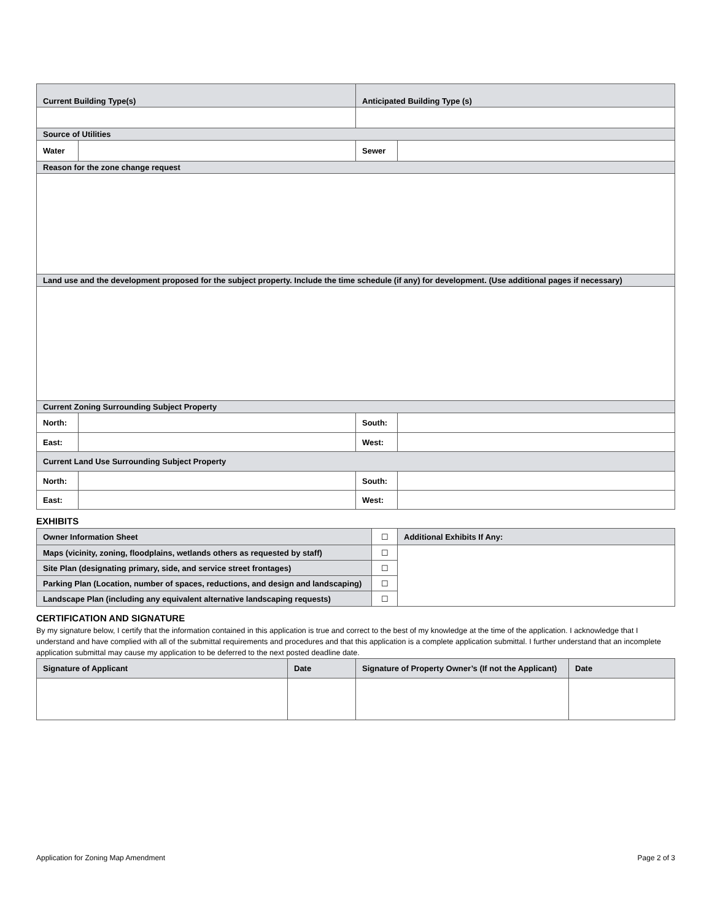| Current Building Type(s) | | Anticipated Building Type (s) | |
| --- | --- | --- | --- |
| Source of Utilities | | | |
| Water | | Sewer | |
| Reason for the zone change request | | | |
| Land use and the development proposed for the subject property. Include the time schedule (if any) for development. (Use additional pages if necessary) | | | |
| Current Zoning Surrounding Subject Property | | | |
| North: | | South: | |
| East: | | West: | |
| Current Land Use Surrounding Subject Property | | | |
| North: | | South: | |
| East: | | West: | |
EXHIBITS
| Owner Information Sheet | ☐ | Additional Exhibits If Any: |
| Maps (vicinity, zoning, floodplains, wetlands others as requested by staff) | ☐ | |
| Site Plan (designating primary, side, and service street frontages) | ☐ | |
| Parking Plan (Location, number of spaces, reductions, and design and landscaping) | ☐ | |
| Landscape Plan (including any equivalent alternative landscaping requests) | ☐ | |
CERTIFICATION AND SIGNATURE
By my signature below, I certify that the information contained in this application is true and correct to the best of my knowledge at the time of the application. I acknowledge that I understand and have complied with all of the submittal requirements and procedures and that this application is a complete application submittal. I further understand that an incomplete application submittal may cause my application to be deferred to the next posted deadline date.
| Signature of Applicant | Date | Signature of Property Owner’s (If not the Applicant) | Date |
| --- | --- | --- | --- |
Application for Zoning Map Amendment Page 2 of 3